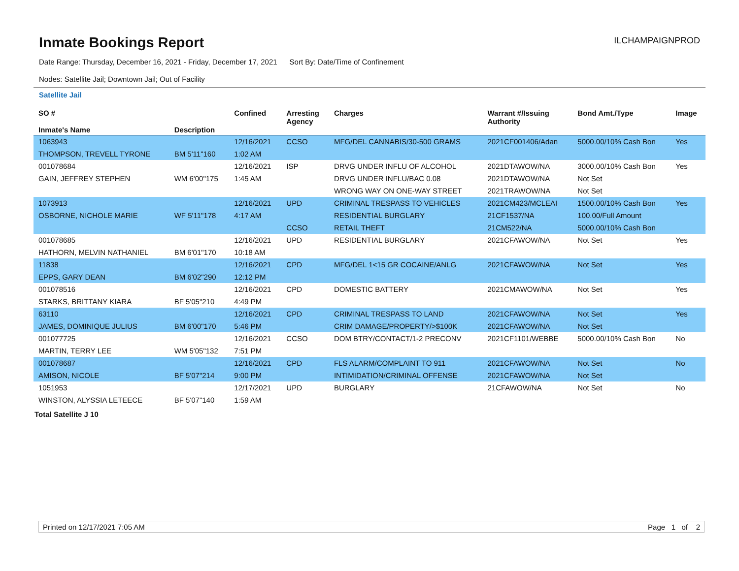Inmate Bookings Report
ILCHAMPAIGNPROD
Date Range: Thursday, December 16, 2021 - Friday, December 17, 2021 Sort By: Date/Time of Confinement
Nodes: Satellite Jail; Downtown Jail; Out of Facility
Satellite Jail
| SO # Inmate's Name | Description | Confined | Arresting Agency | Charges | Warrant #/Issuing Authority | Bond Amt./Type | Image |
| --- | --- | --- | --- | --- | --- | --- | --- |
| 1063943 | | 12/16/2021 | CCSO | MFG/DEL CANNABIS/30-500 GRAMS | 2021CF001406/Adan | 5000.00/10% Cash Bon | Yes |
| THOMPSON, TREVELL TYRONE | BM 5'11"160 | 1:02 AM | | | | | |
| 001078684 | | 12/16/2021 | ISP | DRVG UNDER INFLU OF ALCOHOL | 2021DTAWOW/NA | 3000.00/10% Cash Bon | Yes |
| GAIN, JEFFREY STEPHEN | WM 6'00"175 | 1:45 AM | | DRVG UNDER INFLU/BAC 0.08 | 2021DTAWOW/NA | Not Set | |
| | | | | WRONG WAY ON ONE-WAY STREET | 2021TRAWOW/NA | Not Set | |
| 1073913 | | 12/16/2021 | UPD | CRIMINAL TRESPASS TO VEHICLES | 2021CM423/MCLEAI | 1500.00/10% Cash Bon | Yes |
| OSBORNE, NICHOLE MARIE | WF 5'11"178 | 4:17 AM | | RESIDENTIAL BURGLARY | 21CF1537/NA | 100.00/Full Amount | |
| | | | CCSO | RETAIL THEFT | 21CM522/NA | 5000.00/10% Cash Bon | |
| 001078685 | | 12/16/2021 | UPD | RESIDENTIAL BURGLARY | 2021CFAWOW/NA | Not Set | Yes |
| HATHORN, MELVIN NATHANIEL | BM 6'01"170 | 10:18 AM | | | | | |
| 11838 | | 12/16/2021 | CPD | MFG/DEL 1<15 GR COCAINE/ANLG | 2021CFAWOW/NA | Not Set | Yes |
| EPPS, GARY DEAN | BM 6'02"290 | 12:12 PM | | | | | |
| 001078516 | | 12/16/2021 | CPD | DOMESTIC BATTERY | 2021CMAWOW/NA | Not Set | Yes |
| STARKS, BRITTANY KIARA | BF 5'05"210 | 4:49 PM | | | | | |
| 63110 | | 12/16/2021 | CPD | CRIMINAL TRESPASS TO LAND | 2021CFAWOW/NA | Not Set | Yes |
| JAMES, DOMINIQUE JULIUS | BM 6'00"170 | 5:46 PM | | CRIM DAMAGE/PROPERTY/>$100K | 2021CFAWOW/NA | Not Set | |
| 001077725 | | 12/16/2021 | CCSO | DOM BTRY/CONTACT/1-2 PRECONV | 2021CF1101/WEBBE | 5000.00/10% Cash Bon | No |
| MARTIN, TERRY LEE | WM 5'05"132 | 7:51 PM | | | | | |
| 001078687 | | 12/16/2021 | CPD | FLS ALARM/COMPLAINT TO 911 | 2021CFAWOW/NA | Not Set | No |
| AMISON, NICOLE | BF 5'07"214 | 9:00 PM | | INTIMIDATION/CRIMINAL OFFENSE | 2021CFAWOW/NA | Not Set | |
| 1051953 | | 12/17/2021 | UPD | BURGLARY | 21CFAWOW/NA | Not Set | No |
| WINSTON, ALYSSIA LETEECE | BF 5'07"140 | 1:59 AM | | | | | |
Total Satellite J 10
Printed on 12/17/2021 7:05 AM Page 1 of 2